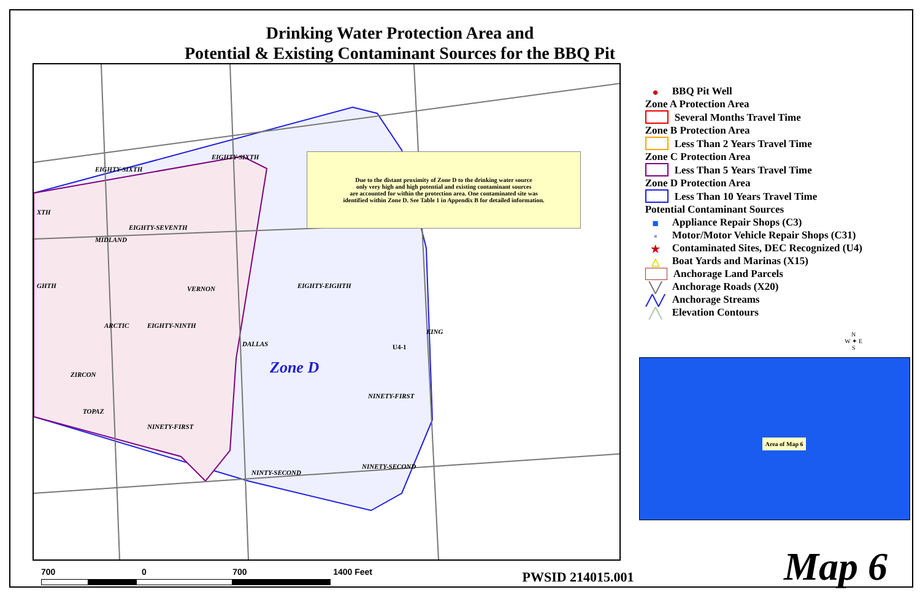Drinking Water Protection Area and
Potential & Existing Contaminant Sources for the BBQ Pit
Due to the distant proximity of Zone D to the drinking water source
only very high and high potential and existing contaminant sources
are accounted for within the protection area. One contaminated site was
identified within Zone D. See Table 1 in Appendix B for detailed information.
Zone D
EIGHTY-SIXTH
EIGHTY-SIXTH
EIGHTY-SEVENTH
EIGHTY-EIGHTH
EIGHTY-NINTH
NINETY-FIRST
NINETY-FIRST
NINTY-SECOND
NINETY-SECOND
U4-1
XTH
GHTH
ZIRCON
TOPAZ
ARCTIC
VERNON
DALLAS
MIDLAND
KING
● BBQ Pit Well
Zone A Protection Area
Several Months Travel Time
Zone B Protection Area
Less Than 2 Years Travel Time
Zone C Protection Area
Less Than 5 Years Travel Time
Zone D Protection Area
Less Than 10 Years Travel Time
Potential Contaminant Sources
■ Appliance Repair Shops (C3)
▪ Motor/Motor Vehicle Repair Shops (C31)
★ Contaminated Sites, DEC Recognized (U4)
△ Boat Yards and Marinas (X15)
Anchorage Land Parcels
╲╱ Anchorage Roads (X20)
╱╲╱ Anchorage Streams
╱╲ Elevation Contours
N
W ✦ E
S
Area of Map 6
700 0 700 1400 Feet
PWSID 214015.001
Map 6